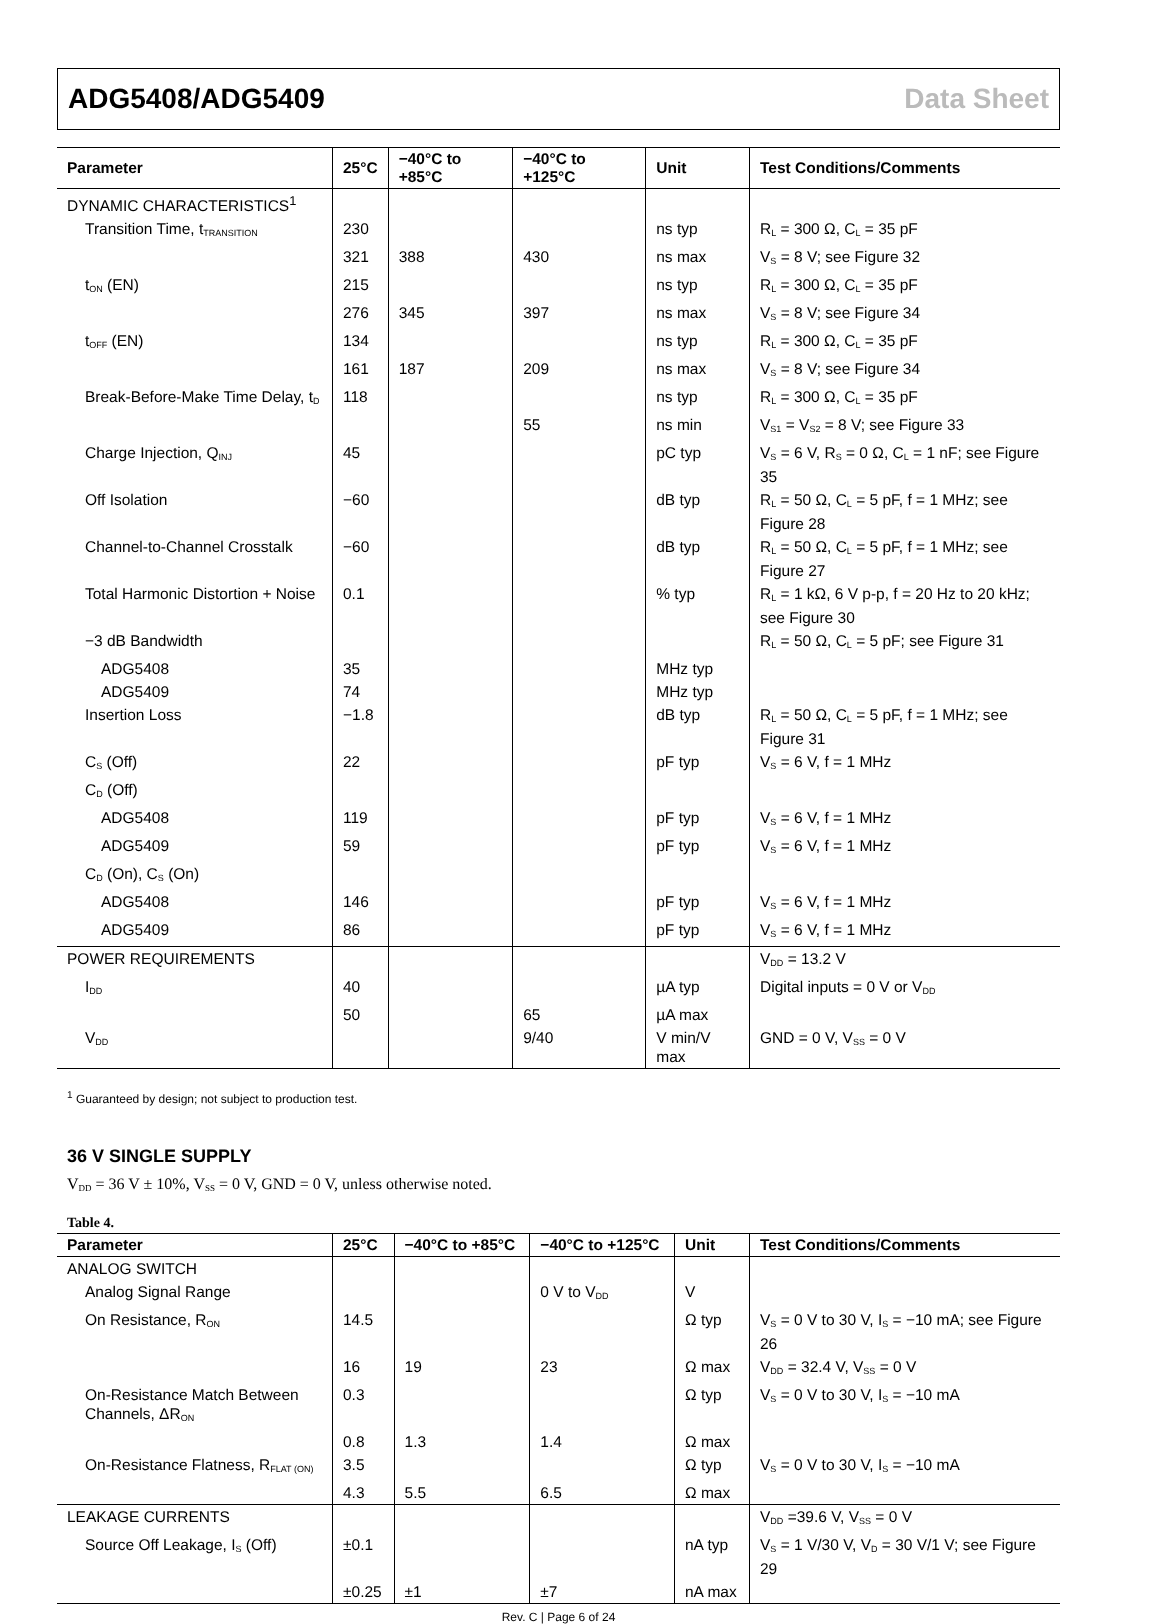ADG5408/ADG5409 Data Sheet
| Parameter | 25°C | −40°C to +85°C | −40°C to +125°C | Unit | Test Conditions/Comments |
| --- | --- | --- | --- | --- | --- |
| DYNAMIC CHARACTERISTICS<sup>1</sup> | | | | | |
| Transition Time, t<sub>TRANSITION</sub> | 230 | | | ns typ | R<sub>L</sub> = 300 Ω, C<sub>L</sub> = 35 pF |
| | 321 | 388 | 430 | ns max | V<sub>S</sub> = 8 V; see Figure 32 |
| t<sub>ON</sub> (EN) | 215 | | | ns typ | R<sub>L</sub> = 300 Ω, C<sub>L</sub> = 35 pF |
| | 276 | 345 | 397 | ns max | V<sub>S</sub> = 8 V; see Figure 34 |
| t<sub>OFF</sub> (EN) | 134 | | | ns typ | R<sub>L</sub> = 300 Ω, C<sub>L</sub> = 35 pF |
| | 161 | 187 | 209 | ns max | V<sub>S</sub> = 8 V; see Figure 34 |
| Break-Before-Make Time Delay, t<sub>D</sub> | 118 | | | ns typ | R<sub>L</sub> = 300 Ω, C<sub>L</sub> = 35 pF |
| | | | 55 | ns min | V<sub>S1</sub> = V<sub>S2</sub> = 8 V; see Figure 33 |
| Charge Injection, Q<sub>INJ</sub> | 45 | | | pC typ | V<sub>S</sub> = 6 V, R<sub>S</sub> = 0 Ω, C<sub>L</sub> = 1 nF; see Figure 35 |
| Off Isolation | −60 | | | dB typ | R<sub>L</sub> = 50 Ω, C<sub>L</sub> = 5 pF, f = 1 MHz; see Figure 28 |
| Channel-to-Channel Crosstalk | −60 | | | dB typ | R<sub>L</sub> = 50 Ω, C<sub>L</sub> = 5 pF, f = 1 MHz; see Figure 27 |
| Total Harmonic Distortion + Noise | 0.1 | | | % typ | R<sub>L</sub> = 1 kΩ, 6 V p-p, f = 20 Hz to 20 kHz; see Figure 30 |
| −3 dB Bandwidth | | | | | R<sub>L</sub> = 50 Ω, C<sub>L</sub> = 5 pF; see Figure 31 |
| ADG5408 | 35 | | | MHz typ | |
| ADG5409 | 74 | | | MHz typ | |
| Insertion Loss | −1.8 | | | dB typ | R<sub>L</sub> = 50 Ω, C<sub>L</sub> = 5 pF, f = 1 MHz; see Figure 31 |
| C<sub>S</sub> (Off) | 22 | | | pF typ | V<sub>S</sub> = 6 V, f = 1 MHz |
| C<sub>D</sub> (Off) | | | | | |
| ADG5408 | 119 | | | pF typ | V<sub>S</sub> = 6 V, f = 1 MHz |
| ADG5409 | 59 | | | pF typ | V<sub>S</sub> = 6 V, f = 1 MHz |
| C<sub>D</sub> (On), C<sub>S</sub> (On) | | | | | |
| ADG5408 | 146 | | | pF typ | V<sub>S</sub> = 6 V, f = 1 MHz |
| ADG5409 | 86 | | | pF typ | V<sub>S</sub> = 6 V, f = 1 MHz |
| POWER REQUIREMENTS | | | | | V<sub>DD</sub> = 13.2 V |
| I<sub>DD</sub> | 40 | | | µA typ | Digital inputs = 0 V or V<sub>DD</sub> |
| | 50 | | 65 | µA max | |
| V<sub>DD</sub> | | | 9/40 | V min/V max | GND = 0 V, V<sub>SS</sub> = 0 V |
<sup>1</sup> Guaranteed by design; not subject to production test.
36 V SINGLE SUPPLY
V<sub>DD</sub> = 36 V ± 10%, V<sub>SS</sub> = 0 V, GND = 0 V, unless otherwise noted.
Table 4.
| Parameter | 25°C | −40°C to +85°C | −40°C to +125°C | Unit | Test Conditions/Comments |
| --- | --- | --- | --- | --- | --- |
| ANALOG SWITCH | | | | | |
| Analog Signal Range | | | 0 V to V<sub>DD</sub> | V | |
| On Resistance, R<sub>ON</sub> | 14.5 | | | Ω typ | V<sub>S</sub> = 0 V to 30 V, I<sub>S</sub> = −10 mA; see Figure 26 |
| | 16 | 19 | 23 | Ω max | V<sub>DD</sub> = 32.4 V, V<sub>SS</sub> = 0 V |
| On-Resistance Match Between Channels, ΔR<sub>ON</sub> | 0.3 | | | Ω typ | V<sub>S</sub> = 0 V to 30 V, I<sub>S</sub> = −10 mA |
| | 0.8 | 1.3 | 1.4 | Ω max | |
| On-Resistance Flatness, R<sub>FLAT (ON)</sub> | 3.5 | | | Ω typ | V<sub>S</sub> = 0 V to 30 V, I<sub>S</sub> = −10 mA |
| | 4.3 | 5.5 | 6.5 | Ω max | |
| LEAKAGE CURRENTS | | | | | V<sub>DD</sub> =39.6 V, V<sub>SS</sub> = 0 V |
| Source Off Leakage, I<sub>S</sub> (Off) | ±0.1 | | | nA typ | V<sub>S</sub> = 1 V/30 V, V<sub>D</sub> = 30 V/1 V; see Figure 29 |
| | ±0.25 | ±1 | ±7 | nA max | |
Rev. C | Page 6 of 24